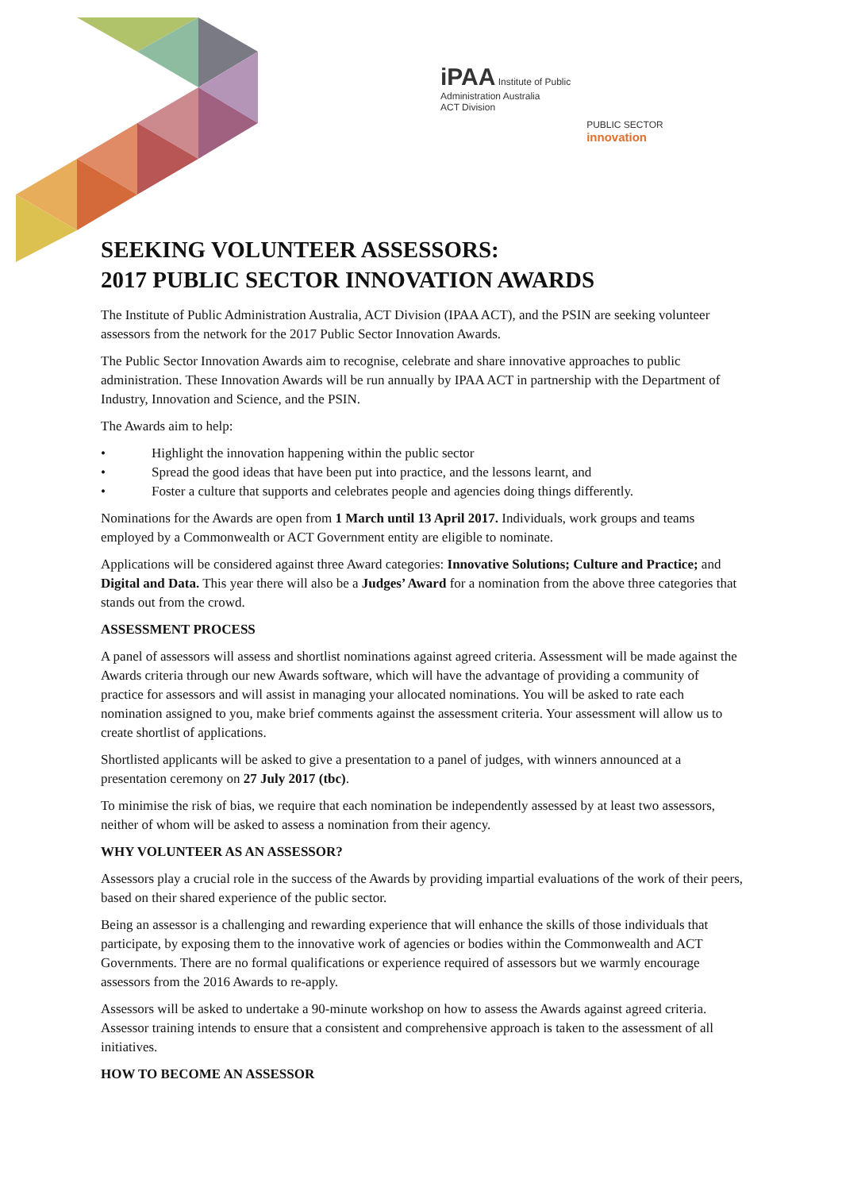iPAA Institute of Public
Administration Australia
ACT Division
PUBLIC SECTOR
innovation
SEEKING VOLUNTEER ASSESSORS:
2017 PUBLIC SECTOR INNOVATION AWARDS
The Institute of Public Administration Australia, ACT Division (IPAA ACT), and the PSIN are seeking volunteer assessors from the network for the 2017 Public Sector Innovation Awards.
The Public Sector Innovation Awards aim to recognise, celebrate and share innovative approaches to public administration. These Innovation Awards will be run annually by IPAA ACT in partnership with the Department of Industry, Innovation and Science, and the PSIN.
The Awards aim to help:
• Highlight the innovation happening within the public sector
• Spread the good ideas that have been put into practice, and the lessons learnt, and
• Foster a culture that supports and celebrates people and agencies doing things differently.
Nominations for the Awards are open from 1 March until 13 April 2017. Individuals, work groups and teams employed by a Commonwealth or ACT Government entity are eligible to nominate.
Applications will be considered against three Award categories: Innovative Solutions; Culture and Practice; and Digital and Data. This year there will also be a Judges’ Award for a nomination from the above three categories that stands out from the crowd.
ASSESSMENT PROCESS
A panel of assessors will assess and shortlist nominations against agreed criteria. Assessment will be made against the Awards criteria through our new Awards software, which will have the advantage of providing a community of practice for assessors and will assist in managing your allocated nominations. You will be asked to rate each nomination assigned to you, make brief comments against the assessment criteria. Your assessment will allow us to create shortlist of applications.
Shortlisted applicants will be asked to give a presentation to a panel of judges, with winners announced at a presentation ceremony on 27 July 2017 (tbc).
To minimise the risk of bias, we require that each nomination be independently assessed by at least two assessors, neither of whom will be asked to assess a nomination from their agency.
WHY VOLUNTEER AS AN ASSESSOR?
Assessors play a crucial role in the success of the Awards by providing impartial evaluations of the work of their peers, based on their shared experience of the public sector.
Being an assessor is a challenging and rewarding experience that will enhance the skills of those individuals that participate, by exposing them to the innovative work of agencies or bodies within the Commonwealth and ACT Governments. There are no formal qualifications or experience required of assessors but we warmly encourage assessors from the 2016 Awards to re-apply.
Assessors will be asked to undertake a 90-minute workshop on how to assess the Awards against agreed criteria. Assessor training intends to ensure that a consistent and comprehensive approach is taken to the assessment of all initiatives.
HOW TO BECOME AN ASSESSOR